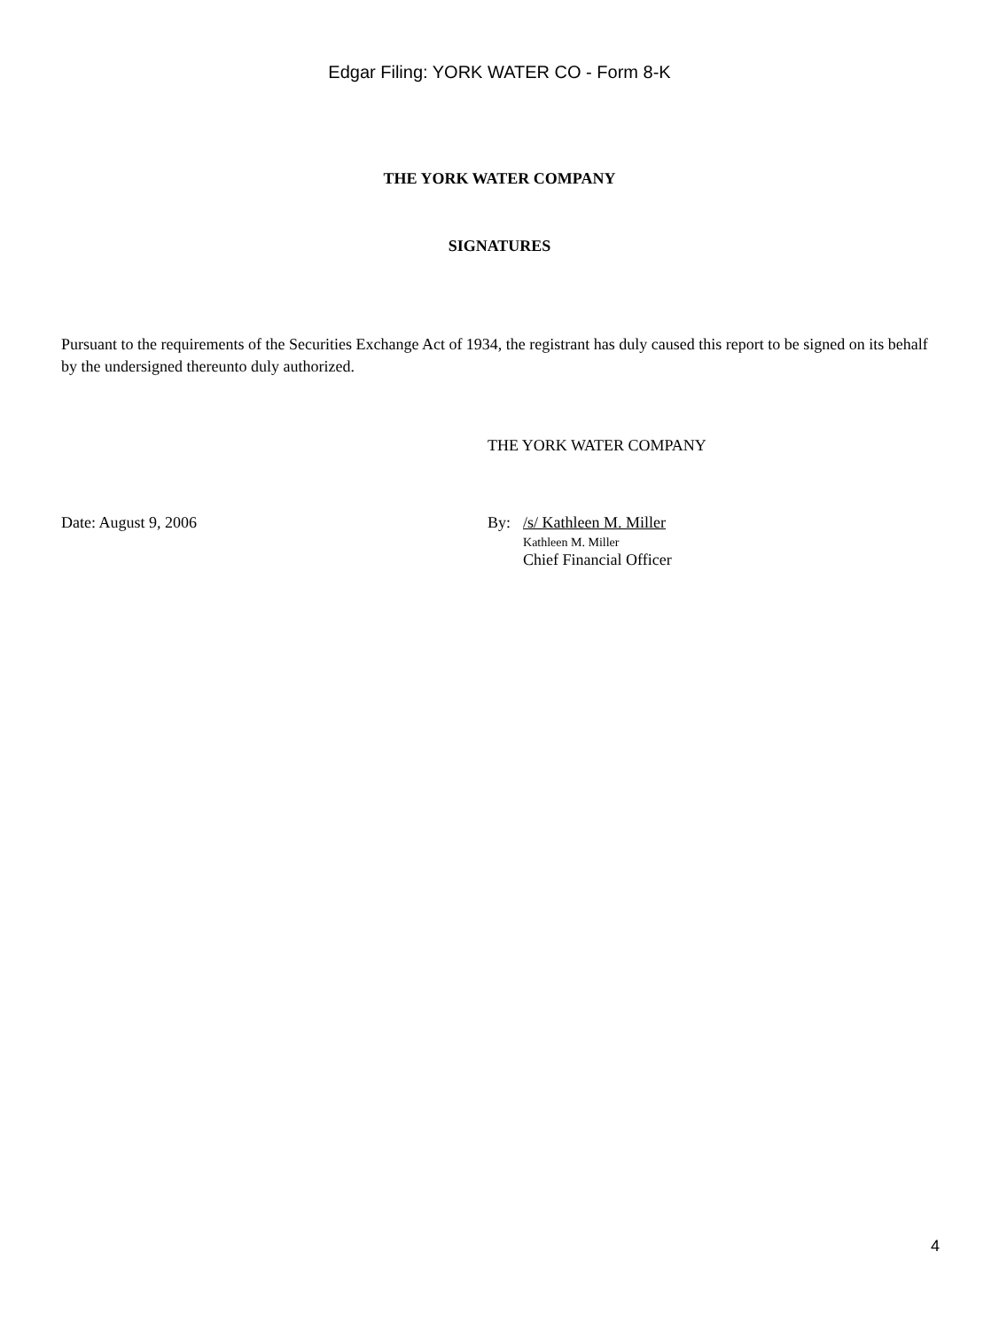Edgar Filing: YORK WATER CO - Form 8-K
THE YORK WATER COMPANY
SIGNATURES
Pursuant to the requirements of the Securities Exchange Act of 1934, the registrant has duly caused this report to be signed on its behalf by the undersigned thereunto duly authorized.
THE YORK WATER COMPANY
Date: August 9, 2006 By: /s/ Kathleen M. Miller
Kathleen M. Miller
Chief Financial Officer
4